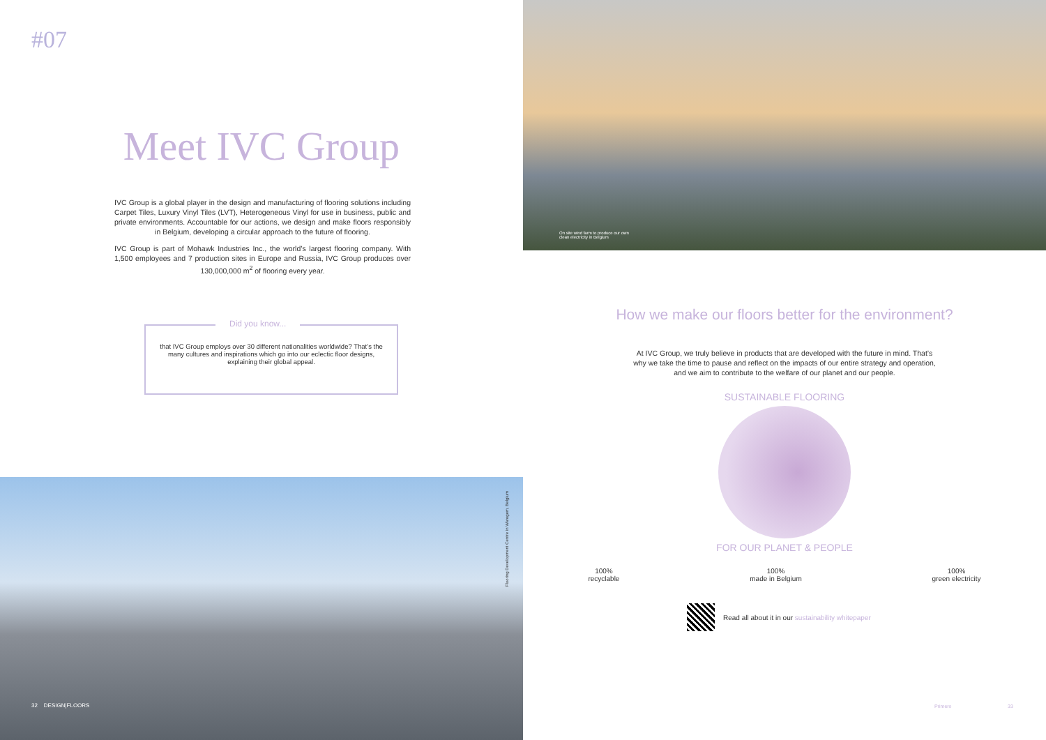#07
Meet IVC Group
IVC Group is a global player in the design and manufacturing of flooring solutions including Carpet Tiles, Luxury Vinyl Tiles (LVT), Heterogeneous Vinyl for use in business, public and private environments. Accountable for our actions, we design and make floors responsibly in Belgium, developing a circular approach to the future of flooring.
IVC Group is part of Mohawk Industries Inc., the world’s largest flooring company. With 1,500 employees and 7 production sites in Europe and Russia, IVC Group produces over 130,000,000 m<sup>2</sup> of flooring every year.
Did you know...
that IVC Group employs over 30 different nationalities worldwide? That’s the many cultures and inspirations which go into our eclectic floor designs, explaining their global appeal.
Flooring Development Centre in Waregem, Belgium
32 DESIGN|FLOORS
On site wind farm to produce our own
clean electricity in Belgium
How we make our floors better for the environment?
At IVC Group, we truly believe in products that are developed with the future in mind. That’s why we take the time to pause and reflect on the impacts of our entire strategy and operation, and we aim to contribute to the welfare of our planet and our people.
SUSTAINABLE FLOORING
FOR OUR PLANET & PEOPLE
100%
recyclable
100%
made in Belgium
100%
green electricity
Read all about it in our sustainability whitepaper
Primero 33